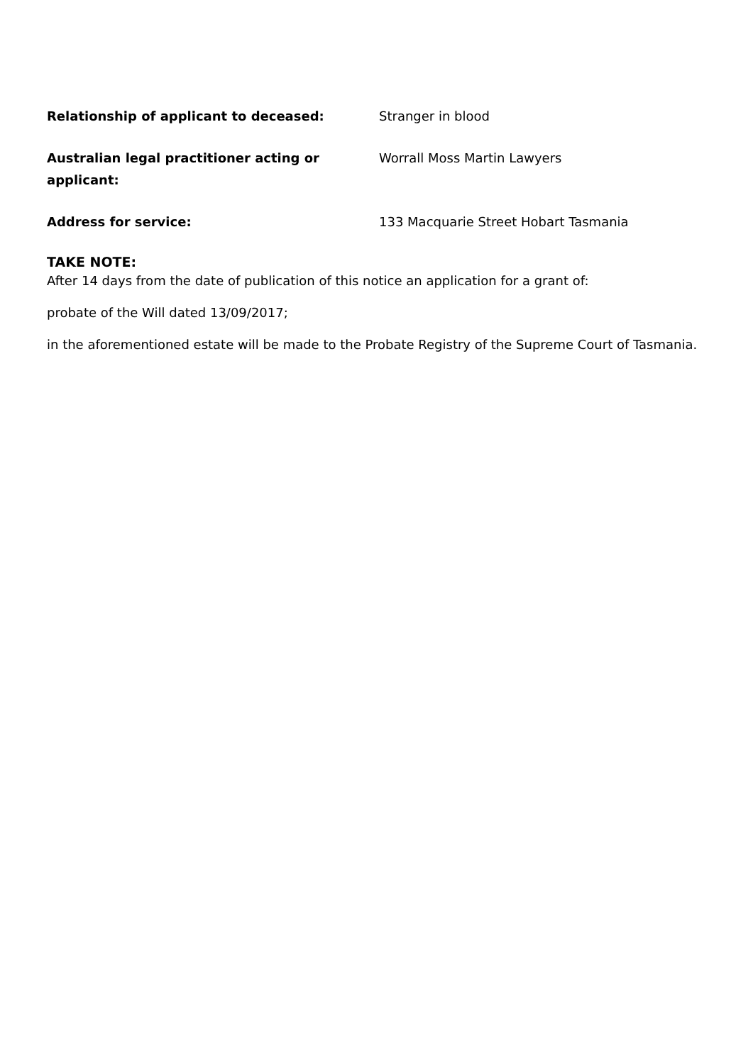Relationship of applicant to deceased: Stranger in blood
Australian legal practitioner acting or applicant:
Worrall Moss Martin Lawyers
Address for service: 133 Macquarie Street Hobart Tasmania
TAKE NOTE:
After 14 days from the date of publication of this notice an application for a grant of:
probate of the Will dated 13/09/2017;
in the aforementioned estate will be made to the Probate Registry of the Supreme Court of Tasmania.